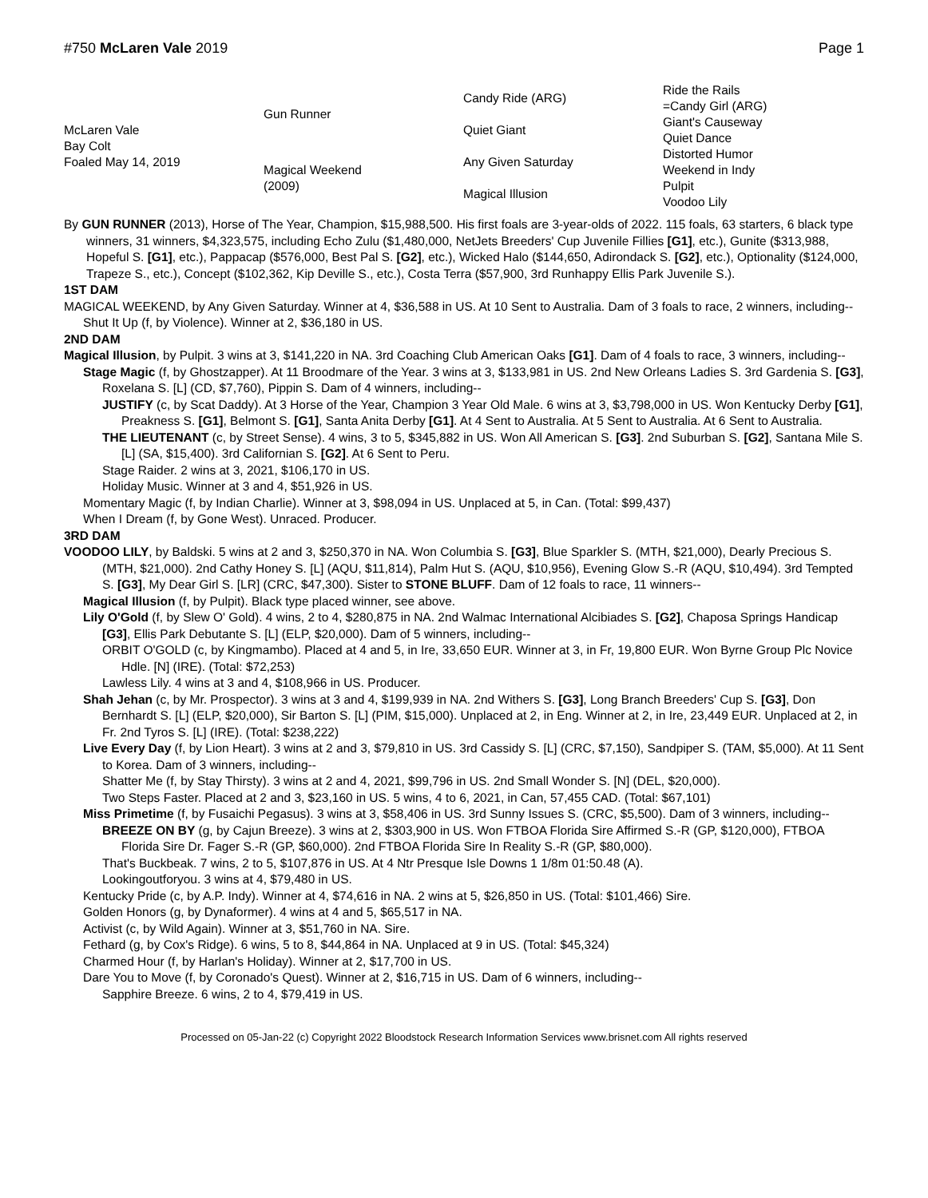#750 McLaren Vale 2019 Page 1
| McLaren Vale Bay Colt Foaled May 14, 2019 | Gun Runner | Candy Ride (ARG) | Ride the Rails |
| | | | =Candy Girl (ARG) |
| | | Quiet Giant | Giant's Causeway |
| | | | Quiet Dance |
| | Magical Weekend (2009) | Any Given Saturday | Distorted Humor |
| | | | Weekend in Indy |
| | | Magical Illusion | Pulpit |
| | | | Voodoo Lily |
By GUN RUNNER (2013), Horse of The Year, Champion, $15,988,500. His first foals are 3-year-olds of 2022. 115 foals, 63 starters, 6 black type winners, 31 winners, $4,323,575, including Echo Zulu ($1,480,000, NetJets Breeders' Cup Juvenile Fillies [G1], etc.), Gunite ($313,988, Hopeful S. [G1], etc.), Pappacap ($576,000, Best Pal S. [G2], etc.), Wicked Halo ($144,650, Adirondack S. [G2], etc.), Optionality ($124,000, Trapeze S., etc.), Concept ($102,362, Kip Deville S., etc.), Costa Terra ($57,900, 3rd Runhappy Ellis Park Juvenile S.).
1ST DAM
MAGICAL WEEKEND, by Any Given Saturday. Winner at 4, $36,588 in US. At 10 Sent to Australia. Dam of 3 foals to race, 2 winners, including--
Shut It Up (f, by Violence). Winner at 2, $36,180 in US.
2ND DAM
Magical Illusion, by Pulpit. 3 wins at 3, $141,220 in NA. 3rd Coaching Club American Oaks [G1]. Dam of 4 foals to race, 3 winners, including--
Stage Magic (f, by Ghostzapper). At 11 Broodmare of the Year. 3 wins at 3, $133,981 in US. 2nd New Orleans Ladies S. 3rd Gardenia S. [G3], Roxelana S. [L] (CD, $7,760), Pippin S. Dam of 4 winners, including--
JUSTIFY (c, by Scat Daddy). At 3 Horse of the Year, Champion 3 Year Old Male. 6 wins at 3, $3,798,000 in US. Won Kentucky Derby [G1], Preakness S. [G1], Belmont S. [G1], Santa Anita Derby [G1]. At 4 Sent to Australia. At 5 Sent to Australia. At 6 Sent to Australia.
THE LIEUTENANT (c, by Street Sense). 4 wins, 3 to 5, $345,882 in US. Won All American S. [G3]. 2nd Suburban S. [G2], Santana Mile S. [L] (SA, $15,400). 3rd Californian S. [G2]. At 6 Sent to Peru.
Stage Raider. 2 wins at 3, 2021, $106,170 in US.
Holiday Music. Winner at 3 and 4, $51,926 in US.
Momentary Magic (f, by Indian Charlie). Winner at 3, $98,094 in US. Unplaced at 5, in Can. (Total: $99,437)
When I Dream (f, by Gone West). Unraced. Producer.
3RD DAM
VOODOO LILY, by Baldski. 5 wins at 2 and 3, $250,370 in NA. Won Columbia S. [G3], Blue Sparkler S. (MTH, $21,000), Dearly Precious S. (MTH, $21,000). 2nd Cathy Honey S. [L] (AQU, $11,814), Palm Hut S. (AQU, $10,956), Evening Glow S.-R (AQU, $10,494). 3rd Tempted S. [G3], My Dear Girl S. [LR] (CRC, $47,300). Sister to STONE BLUFF. Dam of 12 foals to race, 11 winners--
Magical Illusion (f, by Pulpit). Black type placed winner, see above.
Lily O'Gold (f, by Slew O' Gold). 4 wins, 2 to 4, $280,875 in NA. 2nd Walmac International Alcibiades S. [G2], Chaposa Springs Handicap [G3], Ellis Park Debutante S. [L] (ELP, $20,000). Dam of 5 winners, including--
ORBIT O'GOLD (c, by Kingmambo). Placed at 4 and 5, in Ire, 33,650 EUR. Winner at 3, in Fr, 19,800 EUR. Won Byrne Group Plc Novice Hdle. [N] (IRE). (Total: $72,253)
Lawless Lily. 4 wins at 3 and 4, $108,966 in US. Producer.
Shah Jehan (c, by Mr. Prospector). 3 wins at 3 and 4, $199,939 in NA. 2nd Withers S. [G3], Long Branch Breeders' Cup S. [G3], Don Bernhardt S. [L] (ELP, $20,000), Sir Barton S. [L] (PIM, $15,000). Unplaced at 2, in Eng. Winner at 2, in Ire, 23,449 EUR. Unplaced at 2, in Fr. 2nd Tyros S. [L] (IRE). (Total: $238,222)
Live Every Day (f, by Lion Heart). 3 wins at 2 and 3, $79,810 in US. 3rd Cassidy S. [L] (CRC, $7,150), Sandpiper S. (TAM, $5,000). At 11 Sent to Korea. Dam of 3 winners, including--
Shatter Me (f, by Stay Thirsty). 3 wins at 2 and 4, 2021, $99,796 in US. 2nd Small Wonder S. [N] (DEL, $20,000).
Two Steps Faster. Placed at 2 and 3, $23,160 in US. 5 wins, 4 to 6, 2021, in Can, 57,455 CAD. (Total: $67,101)
Miss Primetime (f, by Fusaichi Pegasus). 3 wins at 3, $58,406 in US. 3rd Sunny Issues S. (CRC, $5,500). Dam of 3 winners, including--
BREEZE ON BY (g, by Cajun Breeze). 3 wins at 2, $303,900 in US. Won FTBOA Florida Sire Affirmed S.-R (GP, $120,000), FTBOA Florida Sire Dr. Fager S.-R (GP, $60,000). 2nd FTBOA Florida Sire In Reality S.-R (GP, $80,000).
That's Buckbeak. 7 wins, 2 to 5, $107,876 in US. At 4 Ntr Presque Isle Downs 1 1/8m 01:50.48 (A).
Lookingoutforyou. 3 wins at 4, $79,480 in US.
Kentucky Pride (c, by A.P. Indy). Winner at 4, $74,616 in NA. 2 wins at 5, $26,850 in US. (Total: $101,466) Sire.
Golden Honors (g, by Dynaformer). 4 wins at 4 and 5, $65,517 in NA.
Activist (c, by Wild Again). Winner at 3, $51,760 in NA. Sire.
Fethard (g, by Cox's Ridge). 6 wins, 5 to 8, $44,864 in NA. Unplaced at 9 in US. (Total: $45,324)
Charmed Hour (f, by Harlan's Holiday). Winner at 2, $17,700 in US.
Dare You to Move (f, by Coronado's Quest). Winner at 2, $16,715 in US. Dam of 6 winners, including--
Sapphire Breeze. 6 wins, 2 to 4, $79,419 in US.
Processed on 05-Jan-22 (c) Copyright 2022 Bloodstock Research Information Services www.brisnet.com All rights reserved